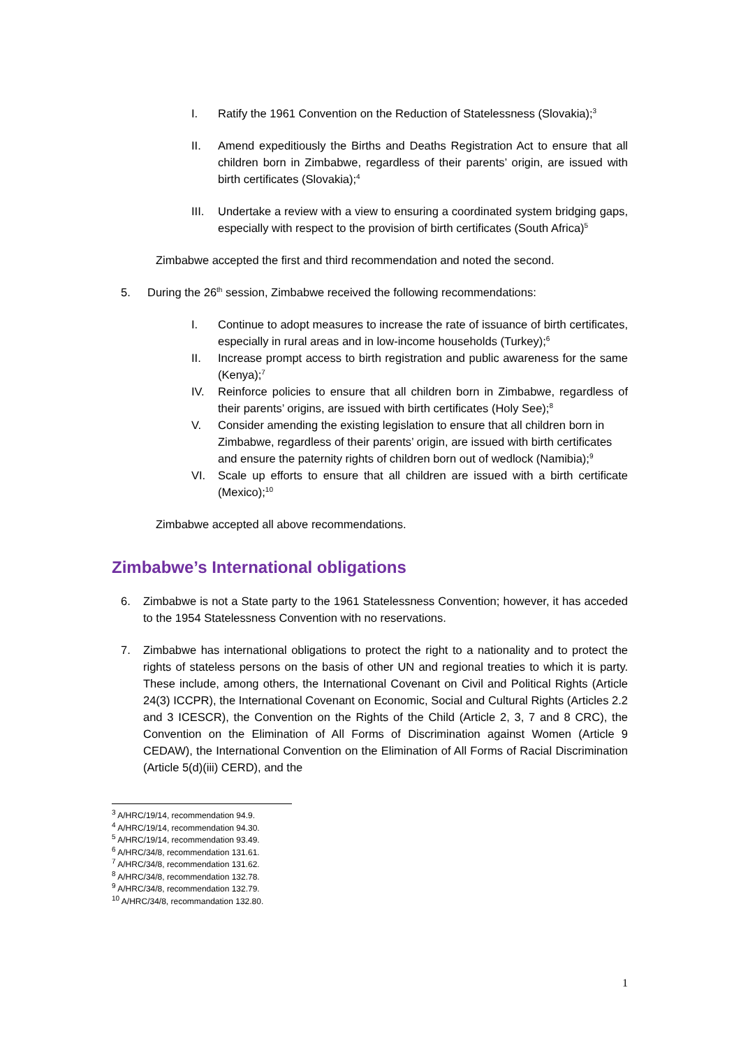I. Ratify the 1961 Convention on the Reduction of Statelessness (Slovakia);<sup>3</sup>
II. Amend expeditiously the Births and Deaths Registration Act to ensure that all children born in Zimbabwe, regardless of their parents’ origin, are issued with birth certificates (Slovakia);<sup>4</sup>
III. Undertake a review with a view to ensuring a coordinated system bridging gaps, especially with respect to the provision of birth certificates (South Africa)<sup>5</sup>
Zimbabwe accepted the first and third recommendation and noted the second.
5. During the 26<sup>th</sup> session, Zimbabwe received the following recommendations:
I. Continue to adopt measures to increase the rate of issuance of birth certificates, especially in rural areas and in low-income households (Turkey);<sup>6</sup>
II. Increase prompt access to birth registration and public awareness for the same (Kenya);<sup>7</sup>
IV. Reinforce policies to ensure that all children born in Zimbabwe, regardless of their parents’ origins, are issued with birth certificates (Holy See);<sup>8</sup>
V. Consider amending the existing legislation to ensure that all children born in Zimbabwe, regardless of their parents’ origin, are issued with birth certificates and ensure the paternity rights of children born out of wedlock (Namibia);<sup>9</sup>
VI. Scale up efforts to ensure that all children are issued with a birth certificate (Mexico);<sup>10</sup>
Zimbabwe accepted all above recommendations.
Zimbabwe’s International obligations
6. Zimbabwe is not a State party to the 1961 Statelessness Convention; however, it has acceded to the 1954 Statelessness Convention with no reservations.
7. Zimbabwe has international obligations to protect the right to a nationality and to protect the rights of stateless persons on the basis of other UN and regional treaties to which it is party. These include, among others, the International Covenant on Civil and Political Rights (Article 24(3) ICCPR), the International Covenant on Economic, Social and Cultural Rights (Articles 2.2 and 3 ICESCR), the Convention on the Rights of the Child (Article 2, 3, 7 and 8 CRC), the Convention on the Elimination of All Forms of Discrimination against Women (Article 9 CEDAW), the International Convention on the Elimination of All Forms of Racial Discrimination (Article 5(d)(iii) CERD), and the
<sup>3</sup> A/HRC/19/14, recommendation 94.9.
<sup>4</sup> A/HRC/19/14, recommendation 94.30.
<sup>5</sup> A/HRC/19/14, recommendation 93.49.
<sup>6</sup> A/HRC/34/8, recommendation 131.61.
<sup>7</sup> A/HRC/34/8, recommendation 131.62.
<sup>8</sup> A/HRC/34/8, recommendation 132.78.
<sup>9</sup> A/HRC/34/8, recommendation 132.79.
<sup>10</sup> A/HRC/34/8, recommandation 132.80.
1